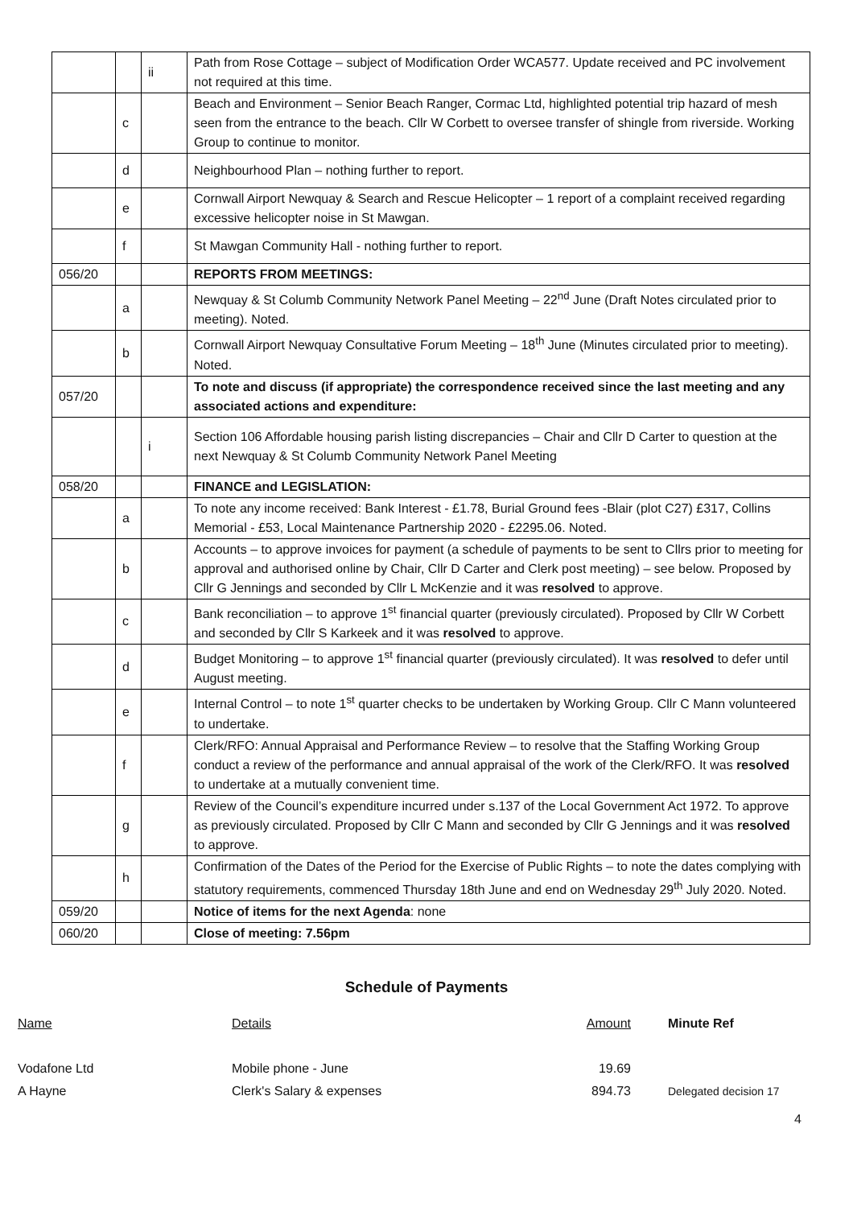| | | ii | Path from Rose Cottage – subject of Modification Order WCA577. Update received and PC involvement not required at this time. |
| | c | | Beach and Environment – Senior Beach Ranger, Cormac Ltd, highlighted potential trip hazard of mesh seen from the entrance to the beach. Cllr W Corbett to oversee transfer of shingle from riverside. Working Group to continue to monitor. |
| | d | | Neighbourhood Plan – nothing further to report. |
| | e | | Cornwall Airport Newquay & Search and Rescue Helicopter – 1 report of a complaint received regarding excessive helicopter noise in St Mawgan. |
| | f | | St Mawgan Community Hall - nothing further to report. |
| 056/20 | | | REPORTS FROM MEETINGS: |
| | a | | Newquay & St Columb Community Network Panel Meeting – 22<sup>nd</sup> June (Draft Notes circulated prior to meeting). Noted. |
| | b | | Cornwall Airport Newquay Consultative Forum Meeting – 18<sup>th</sup> June (Minutes circulated prior to meeting). Noted. |
| 057/20 | | | To note and discuss (if appropriate) the correspondence received since the last meeting and any associated actions and expenditure: |
| | | i | Section 106 Affordable housing parish listing discrepancies – Chair and Cllr D Carter to question at the next Newquay & St Columb Community Network Panel Meeting |
| 058/20 | | | FINANCE and LEGISLATION: |
| | a | | To note any income received: Bank Interest - £1.78, Burial Ground fees -Blair (plot C27) £317, Collins Memorial - £53, Local Maintenance Partnership 2020 - £2295.06. Noted. |
| | b | | Accounts – to approve invoices for payment (a schedule of payments to be sent to Cllrs prior to meeting for approval and authorised online by Chair, Cllr D Carter and Clerk post meeting) – see below. Proposed by Cllr G Jennings and seconded by Cllr L McKenzie and it was resolved to approve. |
| | c | | Bank reconciliation – to approve 1<sup>st</sup> financial quarter (previously circulated). Proposed by Cllr W Corbett and seconded by Cllr S Karkeek and it was resolved to approve. |
| | d | | Budget Monitoring – to approve 1<sup>st</sup> financial quarter (previously circulated). It was resolved to defer until August meeting. |
| | e | | Internal Control – to note 1<sup>st</sup> quarter checks to be undertaken by Working Group. Cllr C Mann volunteered to undertake. |
| | f | | Clerk/RFO: Annual Appraisal and Performance Review – to resolve that the Staffing Working Group conduct a review of the performance and annual appraisal of the work of the Clerk/RFO. It was resolved to undertake at a mutually convenient time. |
| | g | | Review of the Council’s expenditure incurred under s.137 of the Local Government Act 1972. To approve as previously circulated. Proposed by Cllr C Mann and seconded by Cllr G Jennings and it was resolved to approve. |
| | h | | Confirmation of the Dates of the Period for the Exercise of Public Rights – to note the dates complying with statutory requirements, commenced Thursday 18th June and end on Wednesday 29<sup>th</sup> July 2020. Noted. |
| 059/20 | | | Notice of items for the next Agenda : none |
| 060/20 | | | Close of meeting: 7.56pm |
Schedule of Payments
| Name | Details | Amount | Minute Ref |
| Vodafone Ltd | Mobile phone - June | 19.69 | |
| A Hayne | Clerk's Salary & expenses | 894.73 | Delegated decision 17 |
4